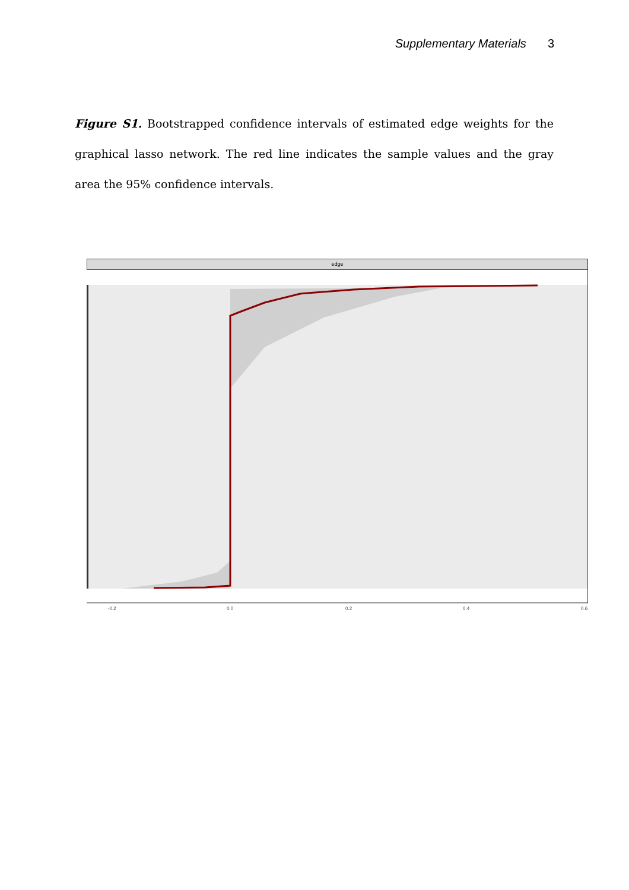Supplementary Materials 3
Figure S1. Bootstrapped confidence intervals of estimated edge weights for the graphical lasso network. The red line indicates the sample values and the gray area the 95% confidence intervals.
edge
-0.2 0.0 0.2 0.4 0.6